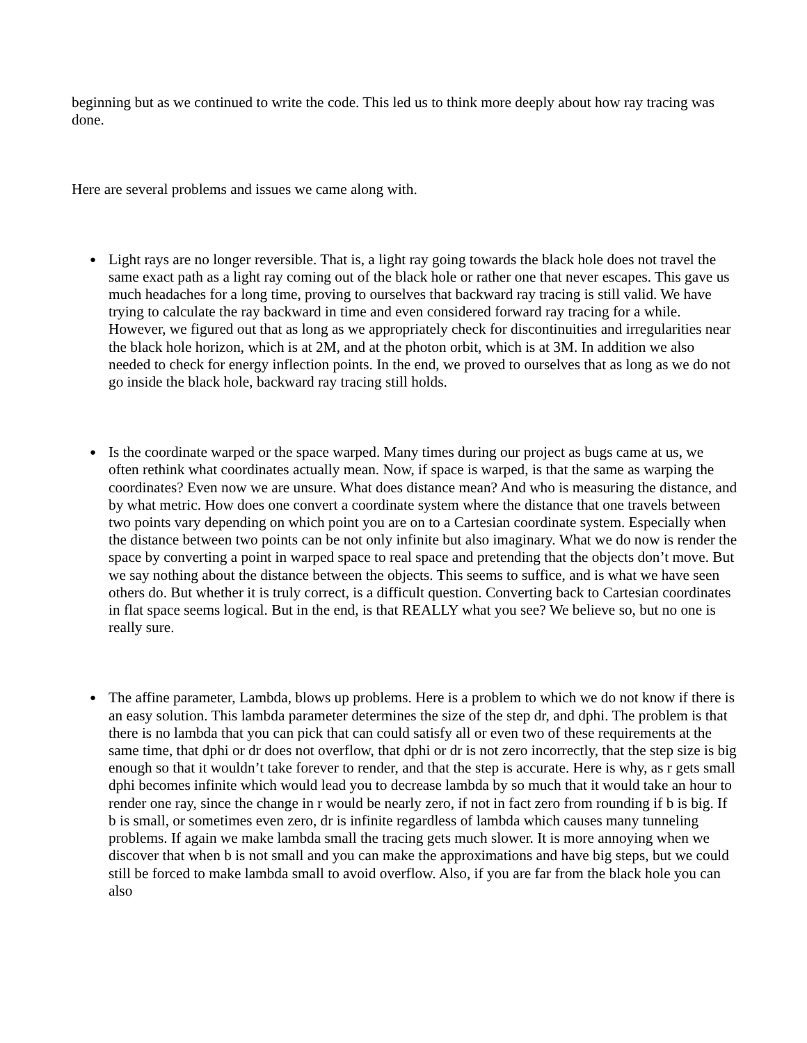beginning but as we continued to write the code. This led us to think more deeply about how ray tracing was done.
Here are several problems and issues we came along with.
●
Light rays are no longer reversible. That is, a light ray going towards the black hole does not travel the same exact path as a light ray coming out of the black hole or rather one that never escapes. This gave us much headaches for a long time, proving to ourselves that backward ray tracing is still valid. We have trying to calculate the ray backward in time and even considered forward ray tracing for a while. However, we figured out that as long as we appropriately check for discontinuities and irregularities near the black hole horizon, which is at 2M, and at the photon orbit, which is at 3M. In addition we also needed to check for energy inflection points. In the end, we proved to ourselves that as long as we do not go inside the black hole, backward ray tracing still holds.
●
Is the coordinate warped or the space warped. Many times during our project as bugs came at us, we often rethink what coordinates actually mean. Now, if space is warped, is that the same as warping the coordinates? Even now we are unsure. What does distance mean? And who is measuring the distance, and by what metric. How does one convert a coordinate system where the distance that one travels between two points vary depending on which point you are on to a Cartesian coordinate system. Especially when the distance between two points can be not only infinite but also imaginary. What we do now is render the space by converting a point in warped space to real space and pretending that the objects don’t move. But we say nothing about the distance between the objects. This seems to suffice, and is what we have seen others do. But whether it is truly correct, is a difficult question. Converting back to Cartesian coordinates in flat space seems logical. But in the end, is that REALLY what you see? We believe so, but no one is really sure.
●
The affine parameter, Lambda, blows up problems. Here is a problem to which we do not know if there is an easy solution. This lambda parameter determines the size of the step dr, and dphi. The problem is that there is no lambda that you can pick that can could satisfy all or even two of these requirements at the same time, that dphi or dr does not overflow, that dphi or dr is not zero incorrectly, that the step size is big enough so that it wouldn’t take forever to render, and that the step is accurate. Here is why, as r gets small dphi becomes infinite which would lead you to decrease lambda by so much that it would take an hour to render one ray, since the change in r would be nearly zero, if not in fact zero from rounding if b is big. If b is small, or sometimes even zero, dr is infinite regardless of lambda which causes many tunneling problems. If again we make lambda small the tracing gets much slower. It is more annoying when we discover that when b is not small and you can make the approximations and have big steps, but we could still be forced to make lambda small to avoid overflow. Also, if you are far from the black hole you can also